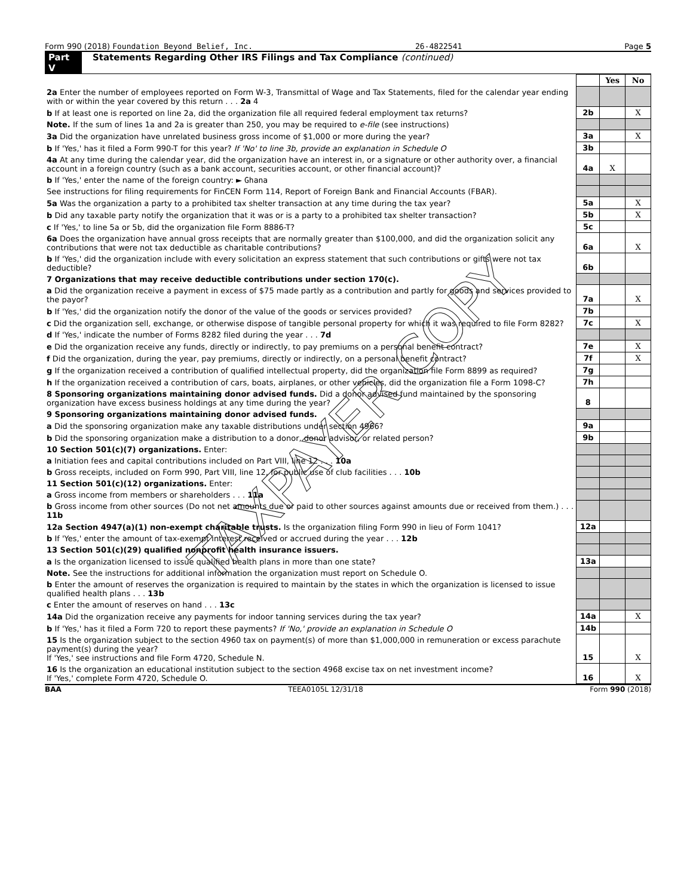Form 990 (2018) Foundation Beyond Belief, Inc. 26-4822541 Page 5
Part V Statements Regarding Other IRS Filings and Tax Compliance (continued)
| | | Yes | No |
| 2a Enter the number of employees reported on Form W-3, Transmittal of Wage and Tax Statements, filed for the calendar year ending with or within the year covered by this return . . . 2a 4 | | | |
| b If at least one is reported on line 2a, did the organization file all required federal employment tax returns? | 2b | | X |
| Note. If the sum of lines 1a and 2a is greater than 250, you may be required to e-file (see instructions) | | | |
| 3a Did the organization have unrelated business gross income of $1,000 or more during the year? | 3a | | X |
| b If 'Yes,' has it filed a Form 990-T for this year? If 'No' to line 3b, provide an explanation in Schedule O | 3b | | |
| 4a At any time during the calendar year, did the organization have an interest in, or a signature or other authority over, a financial account in a foreign country (such as a bank account, securities account, or other financial account)? | 4a | X | |
| b If 'Yes,' enter the name of the foreign country: ► Ghana | | | |
| See instructions for filing requirements for FinCEN Form 114, Report of Foreign Bank and Financial Accounts (FBAR). | | | |
| 5a Was the organization a party to a prohibited tax shelter transaction at any time during the tax year? | 5a | | X |
| b Did any taxable party notify the organization that it was or is a party to a prohibited tax shelter transaction? | 5b | | X |
| c If 'Yes,' to line 5a or 5b, did the organization file Form 8886-T? | 5c | | |
| 6a Does the organization have annual gross receipts that are normally greater than $100,000, and did the organization solicit any contributions that were not tax deductible as charitable contributions? | 6a | | X |
| b If 'Yes,' did the organization include with every solicitation an express statement that such contributions or gifts were not tax deductible? | 6b | | |
| 7 Organizations that may receive deductible contributions under section 170(c). | | | |
| a Did the organization receive a payment in excess of $75 made partly as a contribution and partly for goods and services provided to the payor? | 7a | | X |
| b If 'Yes,' did the organization notify the donor of the value of the goods or services provided? | 7b | | |
| c Did the organization sell, exchange, or otherwise dispose of tangible personal property for which it was required to file Form 8282? | 7c | | X |
| d If 'Yes,' indicate the number of Forms 8282 filed during the year . . . 7d | | | |
| e Did the organization receive any funds, directly or indirectly, to pay premiums on a personal benefit contract? | 7e | | X |
| f Did the organization, during the year, pay premiums, directly or indirectly, on a personal benefit contract? | 7f | | X |
| g If the organization received a contribution of qualified intellectual property, did the organization file Form 8899 as required? | 7g | | |
| h If the organization received a contribution of cars, boats, airplanes, or other vehicles, did the organization file a Form 1098-C? | 7h | | |
| 8 Sponsoring organizations maintaining donor advised funds. Did a donor advised fund maintained by the sponsoring organization have excess business holdings at any time during the year? | 8 | | |
| 9 Sponsoring organizations maintaining donor advised funds. | | | |
| a Did the sponsoring organization make any taxable distributions under section 4966? | 9a | | |
| b Did the sponsoring organization make a distribution to a donor, donor advisor, or related person? | 9b | | |
| 10 Section 501(c)(7) organizations. Enter: | | | |
| a Initiation fees and capital contributions included on Part VIII, line 12 . . . 10a | | | |
| b Gross receipts, included on Form 990, Part VIII, line 12, for public use of club facilities . . . 10b | | | |
| 11 Section 501(c)(12) organizations. Enter: | | | |
| a Gross income from members or shareholders . . . 11a | | | |
| b Gross income from other sources (Do not net amounts due or paid to other sources against amounts due or received from them.) . . . 11b | | | |
| 12a Section 4947(a)(1) non-exempt charitable trusts. Is the organization filing Form 990 in lieu of Form 1041? | 12a | | |
| b If 'Yes,' enter the amount of tax-exempt interest received or accrued during the year . . . 12b | | | |
| 13 Section 501(c)(29) qualified nonprofit health insurance issuers. | | | |
| a Is the organization licensed to issue qualified health plans in more than one state? | 13a | | |
| Note. See the instructions for additional information the organization must report on Schedule O. | | | |
| b Enter the amount of reserves the organization is required to maintain by the states in which the organization is licensed to issue qualified health plans . . . 13b | | | |
| c Enter the amount of reserves on hand . . . 13c | | | |
| 14a Did the organization receive any payments for indoor tanning services during the tax year? | 14a | | X |
| b If 'Yes,' has it filed a Form 720 to report these payments? If 'No,' provide an explanation in Schedule O | 14b | | |
| 15 Is the organization subject to the section 4960 tax on payment(s) of more than $1,000,000 in remuneration or excess parachute payment(s) during the year? If 'Yes,' see instructions and file Form 4720, Schedule N. | 15 | | X |
| 16 Is the organization an educational institution subject to the section 4968 excise tax on net investment income? If 'Yes,' complete Form 4720, Schedule O. | 16 | | X |
BAA TEEA0105L 12/31/18 Form 990 (2018)
TAXPAYER COPY